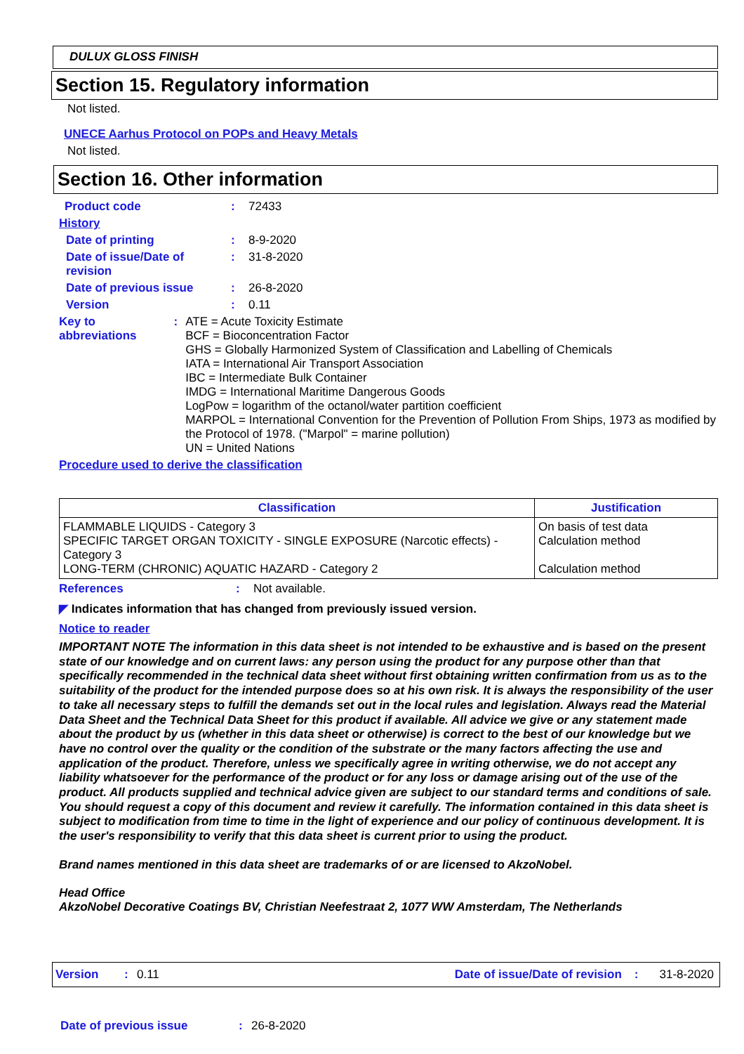DULUX GLOSS FINISH
Section 15. Regulatory information
Not listed.
UNECE Aarhus Protocol on POPs and Heavy Metals
Not listed.
Section 16. Other information
Product code: 72433
History
Date of printing: 8-9-2020
Date of issue/Date of revision: 31-8-2020
Date of previous issue: 26-8-2020
Version: 0.11
Key to abbreviations: ATE = Acute Toxicity Estimate
BCF = Bioconcentration Factor
GHS = Globally Harmonized System of Classification and Labelling of Chemicals
IATA = International Air Transport Association
IBC = Intermediate Bulk Container
IMDG = International Maritime Dangerous Goods
LogPow = logarithm of the octanol/water partition coefficient
MARPOL = International Convention for the Prevention of Pollution From Ships, 1973 as modified by the Protocol of 1978. ("Marpol" = marine pollution)
UN = United Nations
Procedure used to derive the classification
| Classification | Justification |
| --- | --- |
| FLAMMABLE LIQUIDS - Category 3 SPECIFIC TARGET ORGAN TOXICITY - SINGLE EXPOSURE (Narcotic effects) - Category 3 LONG-TERM (CHRONIC) AQUATIC HAZARD - Category 2 | On basis of test data Calculation method Calculation method |
References: Not available.
◤ Indicates information that has changed from previously issued version.
Notice to reader
IMPORTANT NOTE The information in this data sheet is not intended to be exhaustive and is based on the present state of our knowledge and on current laws: any person using the product for any purpose other than that specifically recommended in the technical data sheet without first obtaining written confirmation from us as to the suitability of the product for the intended purpose does so at his own risk. It is always the responsibility of the user to take all necessary steps to fulfill the demands set out in the local rules and legislation. Always read the Material Data Sheet and the Technical Data Sheet for this product if available. All advice we give or any statement made about the product by us (whether in this data sheet or otherwise) is correct to the best of our knowledge but we have no control over the quality or the condition of the substrate or the many factors affecting the use and application of the product. Therefore, unless we specifically agree in writing otherwise, we do not accept any liability whatsoever for the performance of the product or for any loss or damage arising out of the use of the product. All products supplied and technical advice given are subject to our standard terms and conditions of sale. You should request a copy of this document and review it carefully. The information contained in this data sheet is subject to modification from time to time in the light of experience and our policy of continuous development. It is the user's responsibility to verify that this data sheet is current prior to using the product.
Brand names mentioned in this data sheet are trademarks of or are licensed to AkzoNobel.
Head Office
AkzoNobel Decorative Coatings BV, Christian Neefestraat 2, 1077 WW Amsterdam, The Netherlands
Version: 0.11 Date of issue/Date of revision: 31-8-2020
Date of previous issue: 26-8-2020